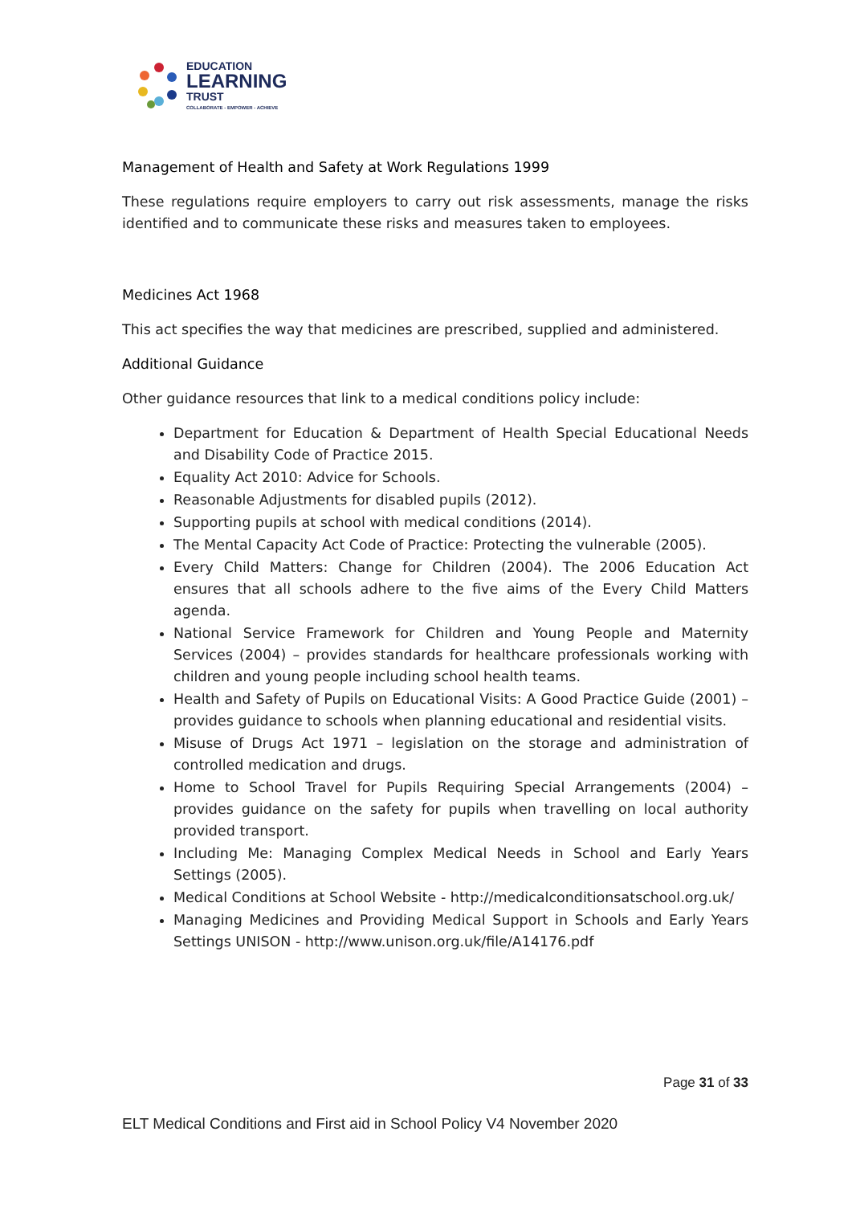EDUCATION
LEARNING
TRUST
COLLABORATE - EMPOWER - ACHIEVE
Management of Health and Safety at Work Regulations 1999
These regulations require employers to carry out risk assessments, manage the risks identified and to communicate these risks and measures taken to employees.
Medicines Act 1968
This act specifies the way that medicines are prescribed, supplied and administered.
Additional Guidance
Other guidance resources that link to a medical conditions policy include:
Department for Education & Department of Health Special Educational Needs and Disability Code of Practice 2015.
Equality Act 2010: Advice for Schools.
Reasonable Adjustments for disabled pupils (2012).
Supporting pupils at school with medical conditions (2014).
The Mental Capacity Act Code of Practice: Protecting the vulnerable (2005).
Every Child Matters: Change for Children (2004). The 2006 Education Act ensures that all schools adhere to the five aims of the Every Child Matters agenda.
National Service Framework for Children and Young People and Maternity Services (2004) – provides standards for healthcare professionals working with children and young people including school health teams.
Health and Safety of Pupils on Educational Visits: A Good Practice Guide (2001) – provides guidance to schools when planning educational and residential visits.
Misuse of Drugs Act 1971 – legislation on the storage and administration of controlled medication and drugs.
Home to School Travel for Pupils Requiring Special Arrangements (2004) – provides guidance on the safety for pupils when travelling on local authority provided transport.
Including Me: Managing Complex Medical Needs in School and Early Years Settings (2005).
Medical Conditions at School Website - http://medicalconditionsatschool.org.uk/
Managing Medicines and Providing Medical Support in Schools and Early Years Settings UNISON - http://www.unison.org.uk/file/A14176.pdf
Page 31 of 33
ELT Medical Conditions and First aid in School Policy V4 November 2020